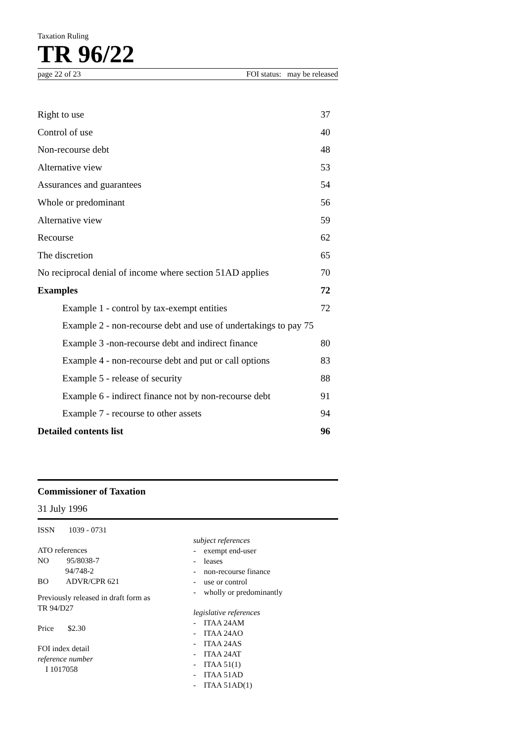Taxation Ruling
TR 96/22
page 22 of 23 FOI status: may be released
Right to use 37
Control of use 40
Non-recourse debt 48
Alternative view 53
Assurances and guarantees 54
Whole or predominant 56
Alternative view 59
Recourse 62
The discretion 65
No reciprocal denial of income where section 51AD applies 70
Examples 72
Example 1 - control by tax-exempt entities 72
Example 2 - non-recourse debt and use of undertakings to pay 75
Example 3 -non-recourse debt and indirect finance 80
Example 4 - non-recourse debt and put or call options 83
Example 5 - release of security 88
Example 6 - indirect finance not by non-recourse debt 91
Example 7 - recourse to other assets 94
Detailed contents list 96
Commissioner of Taxation
31 July 1996
ISSN 1039 - 0731
ATO references
NO 95/8038-7
94/748-2
BO ADVR/CPR 621
Previously released in draft form as
TR 94/D27
Price $2.30
FOI index detail
reference number
I 1017058
subject references
- exempt end-user
- leases
- non-recourse finance
- use or control
- wholly or predominantly
legislative references
- ITAA 24AM
- ITAA 24AO
- ITAA 24AS
- ITAA 24AT
- ITAA 51(1)
- ITAA 51AD
- ITAA 51AD(1)